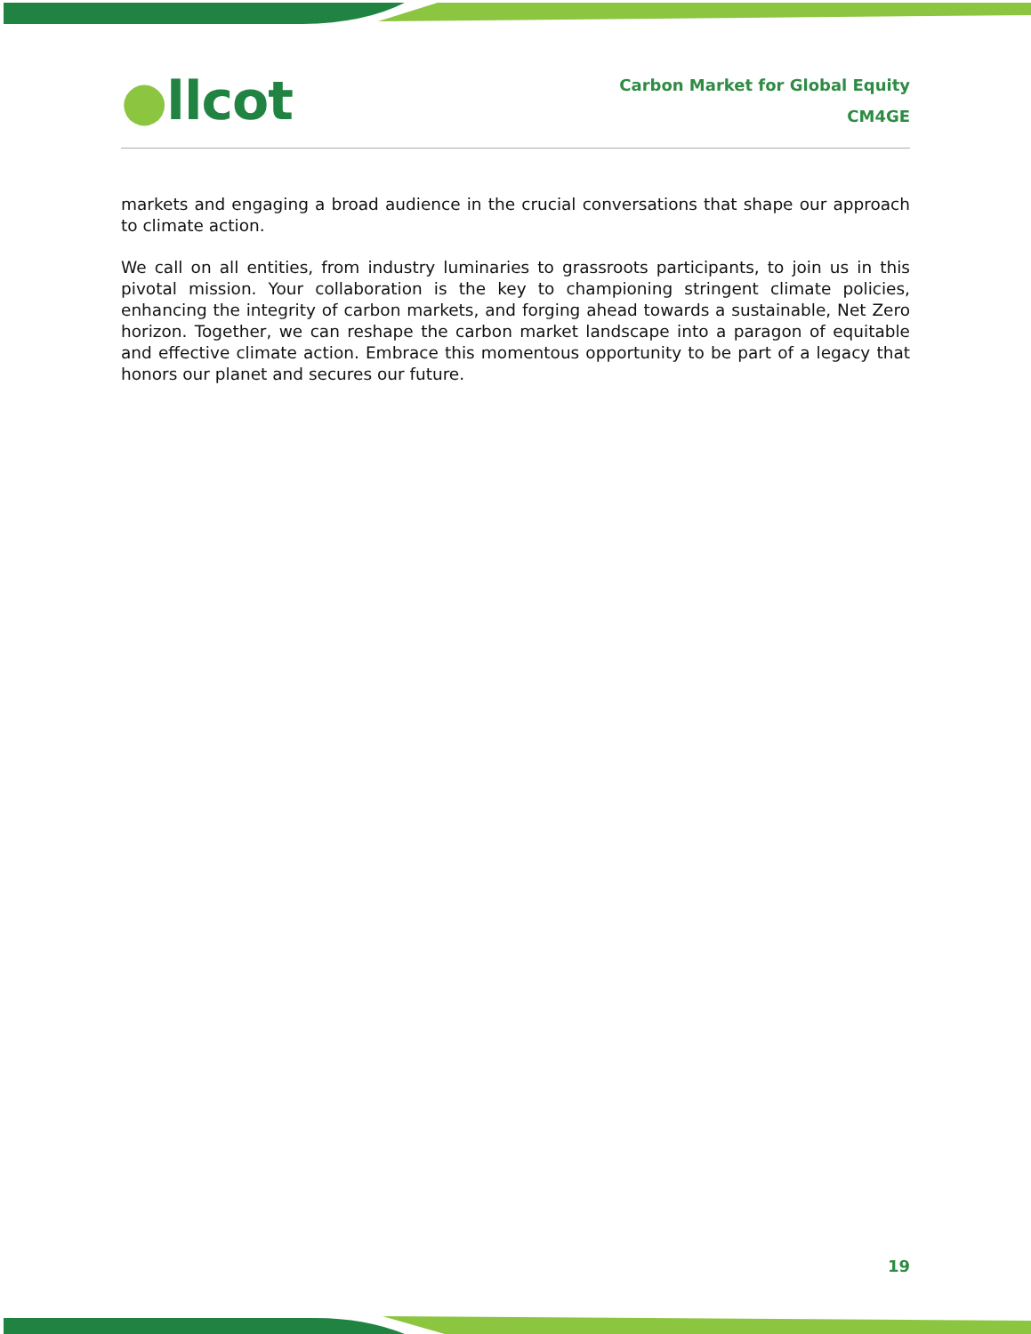●llcot
Carbon Market for Global Equity
CM4GE
markets and engaging a broad audience in the crucial conversations that shape our approach to climate action.
We call on all entities, from industry luminaries to grassroots participants, to join us in this pivotal mission. Your collaboration is the key to championing stringent climate policies, enhancing the integrity of carbon markets, and forging ahead towards a sustainable, Net Zero horizon. Together, we can reshape the carbon market landscape into a paragon of equitable and effective climate action. Embrace this momentous opportunity to be part of a legacy that honors our planet and secures our future.
19